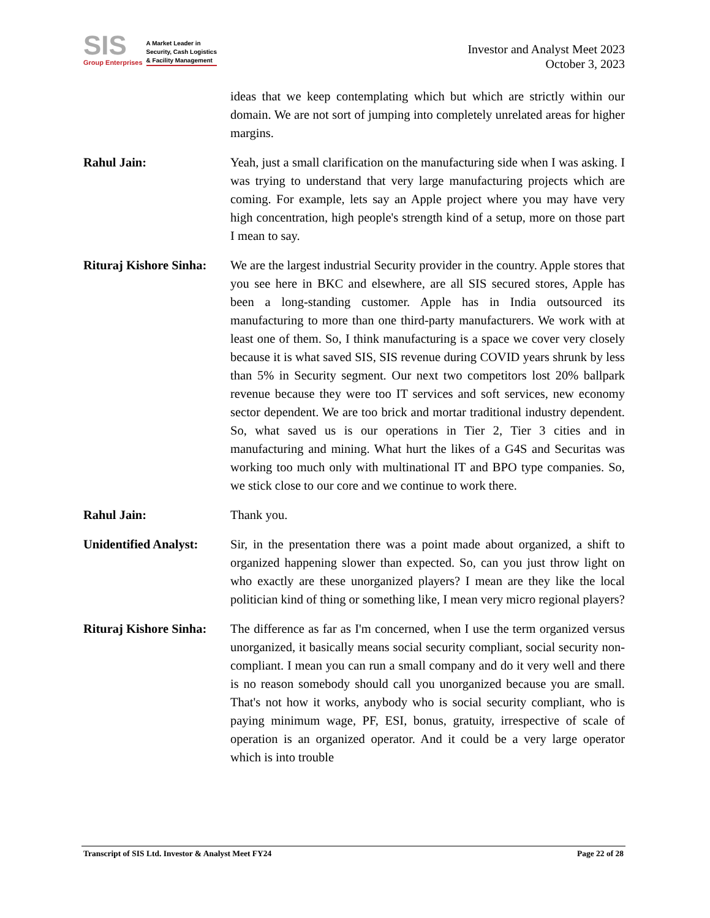SIS
Group Enterprises
A Market Leader in
Security, Cash Logistics
& Facility Management
Investor and Analyst Meet 2023
October 3, 2023
ideas that we keep contemplating which but which are strictly within our domain. We are not sort of jumping into completely unrelated areas for higher margins.
Rahul Jain: Yeah, just a small clarification on the manufacturing side when I was asking. I was trying to understand that very large manufacturing projects which are coming. For example, lets say an Apple project where you may have very high concentration, high people's strength kind of a setup, more on those part I mean to say.
Rituraj Kishore Sinha:
We are the largest industrial Security provider in the country. Apple stores that you see here in BKC and elsewhere, are all SIS secured stores, Apple has been a long-standing customer. Apple has in India outsourced its manufacturing to more than one third-party manufacturers. We work with at least one of them. So, I think manufacturing is a space we cover very closely because it is what saved SIS, SIS revenue during COVID years shrunk by less than 5% in Security segment. Our next two competitors lost 20% ballpark revenue because they were too IT services and soft services, new economy sector dependent. We are too brick and mortar traditional industry dependent. So, what saved us is our operations in Tier 2, Tier 3 cities and in manufacturing and mining. What hurt the likes of a G4S and Securitas was working too much only with multinational IT and BPO type companies. So, we stick close to our core and we continue to work there.
Rahul Jain: Thank you.
Unidentified Analyst:
Sir, in the presentation there was a point made about organized, a shift to organized happening slower than expected. So, can you just throw light on who exactly are these unorganized players? I mean are they like the local politician kind of thing or something like, I mean very micro regional players?
Rituraj Kishore Sinha:
The difference as far as I'm concerned, when I use the term organized versus unorganized, it basically means social security compliant, social security non-compliant. I mean you can run a small company and do it very well and there is no reason somebody should call you unorganized because you are small. That's not how it works, anybody who is social security compliant, who is paying minimum wage, PF, ESI, bonus, gratuity, irrespective of scale of operation is an organized operator. And it could be a very large operator which is into trouble
Transcript of SIS Ltd. Investor & Analyst Meet FY24 Page 22 of 28